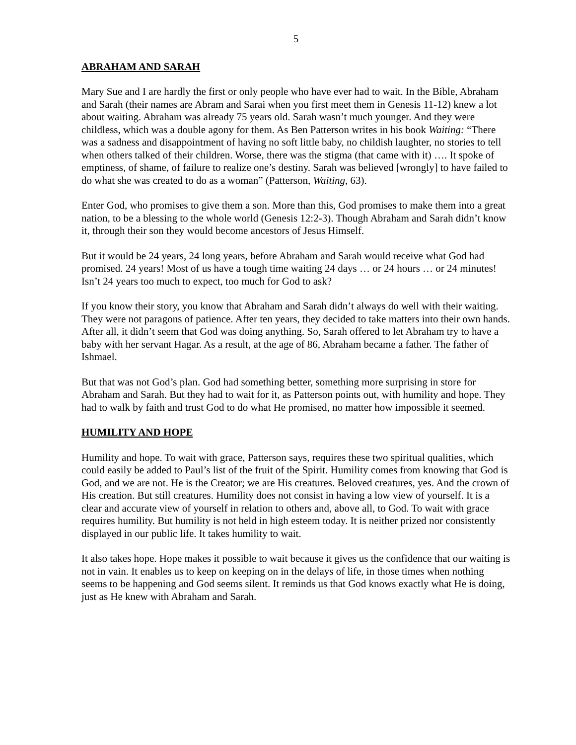5
ABRAHAM AND SARAH
Mary Sue and I are hardly the first or only people who have ever had to wait. In the Bible, Abraham and Sarah (their names are Abram and Sarai when you first meet them in Genesis 11-12) knew a lot about waiting. Abraham was already 75 years old. Sarah wasn’t much younger. And they were childless, which was a double agony for them. As Ben Patterson writes in his book Waiting: “There was a sadness and disappointment of having no soft little baby, no childish laughter, no stories to tell when others talked of their children. Worse, there was the stigma (that came with it) …. It spoke of emptiness, of shame, of failure to realize one’s destiny. Sarah was believed [wrongly] to have failed to do what she was created to do as a woman” (Patterson, Waiting, 63).
Enter God, who promises to give them a son. More than this, God promises to make them into a great nation, to be a blessing to the whole world (Genesis 12:2-3). Though Abraham and Sarah didn’t know it, through their son they would become ancestors of Jesus Himself.
But it would be 24 years, 24 long years, before Abraham and Sarah would receive what God had promised. 24 years! Most of us have a tough time waiting 24 days … or 24 hours … or 24 minutes! Isn’t 24 years too much to expect, too much for God to ask?
If you know their story, you know that Abraham and Sarah didn’t always do well with their waiting. They were not paragons of patience. After ten years, they decided to take matters into their own hands. After all, it didn’t seem that God was doing anything. So, Sarah offered to let Abraham try to have a baby with her servant Hagar. As a result, at the age of 86, Abraham became a father. The father of Ishmael.
But that was not God’s plan. God had something better, something more surprising in store for Abraham and Sarah. But they had to wait for it, as Patterson points out, with humility and hope. They had to walk by faith and trust God to do what He promised, no matter how impossible it seemed.
HUMILITY AND HOPE
Humility and hope. To wait with grace, Patterson says, requires these two spiritual qualities, which could easily be added to Paul’s list of the fruit of the Spirit. Humility comes from knowing that God is God, and we are not. He is the Creator; we are His creatures. Beloved creatures, yes. And the crown of His creation. But still creatures. Humility does not consist in having a low view of yourself. It is a clear and accurate view of yourself in relation to others and, above all, to God. To wait with grace requires humility. But humility is not held in high esteem today. It is neither prized nor consistently displayed in our public life. It takes humility to wait.
It also takes hope. Hope makes it possible to wait because it gives us the confidence that our waiting is not in vain. It enables us to keep on keeping on in the delays of life, in those times when nothing seems to be happening and God seems silent. It reminds us that God knows exactly what He is doing, just as He knew with Abraham and Sarah.